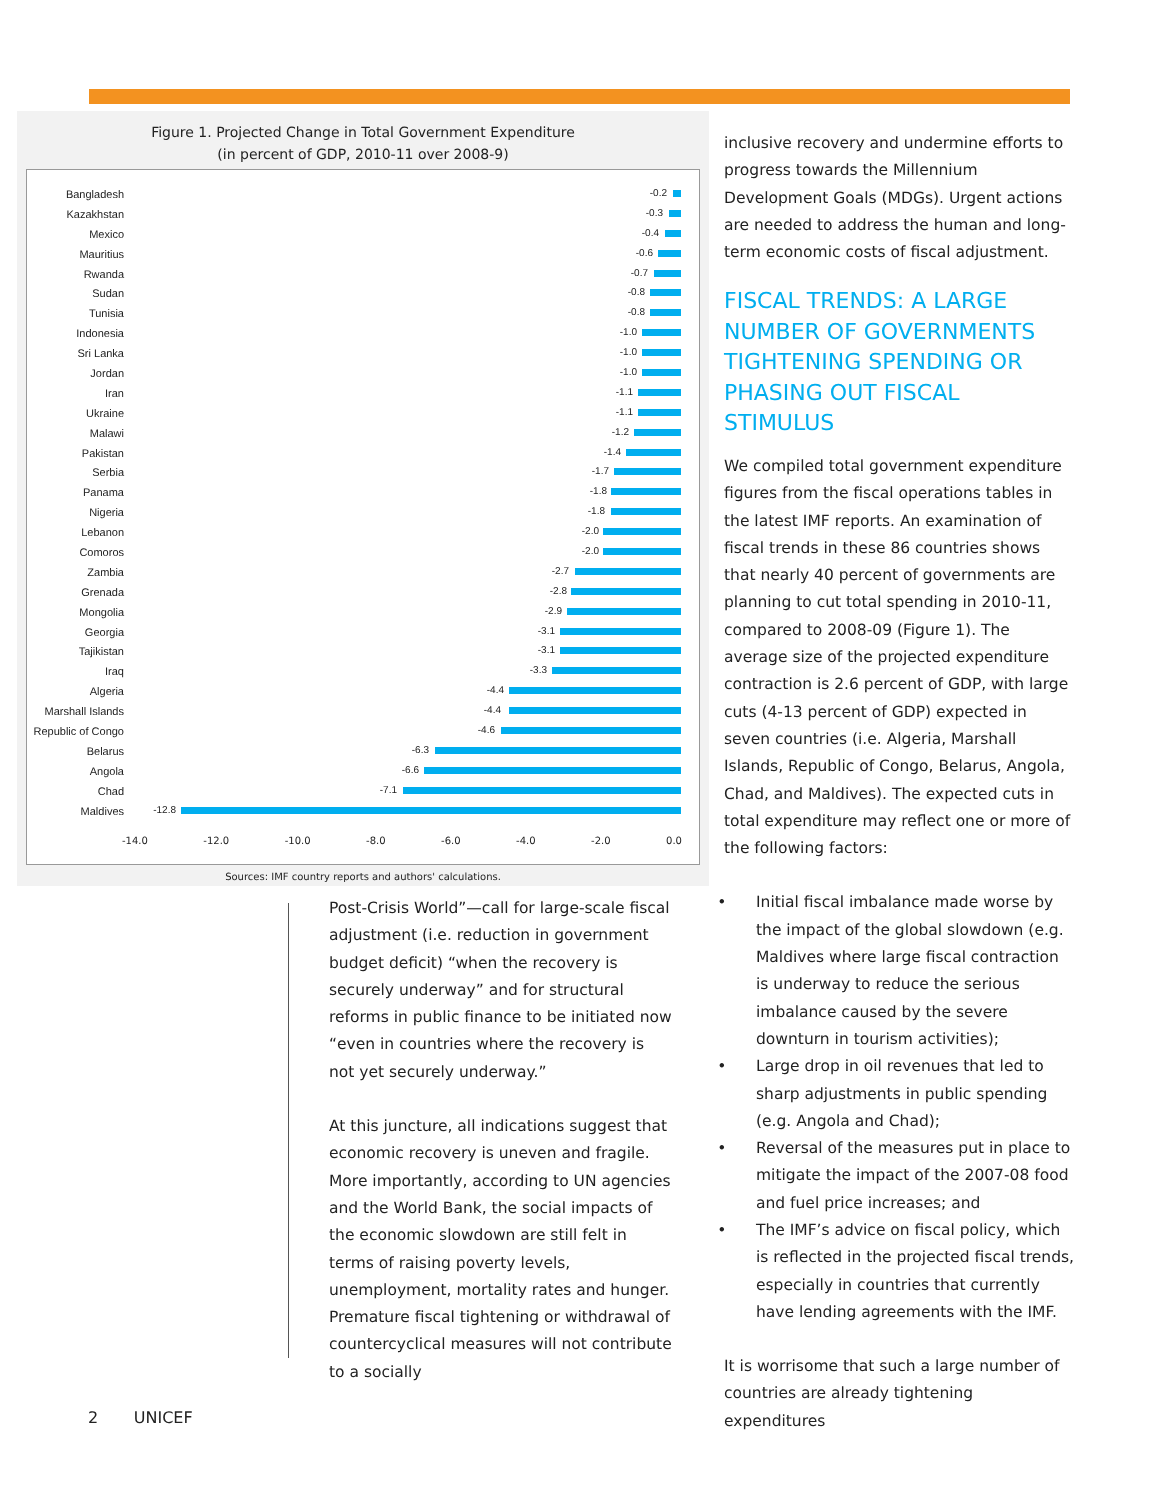Figure 1. Projected Change in Total Government Expenditure
(in percent of GDP, 2010-11 over 2008-9)
Bangladesh
-0.2
Kazakhstan
-0.3
Mexico
-0.4
Mauritius
-0.6
Rwanda
-0.7
Sudan
-0.8
Tunisia
-0.8
Indonesia
-1.0
Sri Lanka
-1.0
Jordan
-1.0
Iran
-1.1
Ukraine
-1.1
Malawi
-1.2
Pakistan
-1.4
Serbia
-1.7
Panama
-1.8
Nigeria
-1.8
Lebanon
-2.0
Comoros
-2.0
Zambia
-2.7
Grenada
-2.8
Mongolia
-2.9
Georgia
-3.1
Tajikistan
-3.1
Iraq
-3.3
Algeria
-4.4
Marshall Islands
-4.4
Republic of Congo
-4.6
Belarus
-6.3
Angola
-6.6
Chad
-7.1
Maldives
-12.8
-14.0 -12.0 -10.0 -8.0 -6.0 -4.0 -2.0 0.0
Sources: IMF country reports and authors' calculations.
Post-Crisis World”—call for large-scale fiscal adjustment (i.e. reduction in government budget deficit) “when the recovery is securely underway” and for structural reforms in public finance to be initiated now “even in countries where the recovery is not yet securely underway.”
At this juncture, all indications suggest that economic recovery is uneven and fragile. More importantly, according to UN agencies and the World Bank, the social impacts of the economic slowdown are still felt in terms of raising poverty levels, unemployment, mortality rates and hunger. Premature fiscal tightening or withdrawal of countercyclical measures will not contribute to a socially
inclusive recovery and undermine efforts to progress towards the Millennium Development Goals (MDGs). Urgent actions are needed to address the human and long-term economic costs of fiscal adjustment.
FISCAL TRENDS: A LARGE NUMBER OF GOVERNMENTS TIGHTENING SPENDING OR PHASING OUT FISCAL STIMULUS
We compiled total government expenditure figures from the fiscal operations tables in the latest IMF reports. An examination of fiscal trends in these 86 countries shows that nearly 40 percent of governments are planning to cut total spending in 2010-11, compared to 2008-09 (Figure 1). The average size of the projected expenditure contraction is 2.6 percent of GDP, with large cuts (4-13 percent of GDP) expected in seven countries (i.e. Algeria, Marshall Islands, Republic of Congo, Belarus, Angola, Chad, and Maldives). The expected cuts in total expenditure may reflect one or more of the following factors:
Initial fiscal imbalance made worse by the impact of the global slowdown (e.g. Maldives where large fiscal contraction is underway to reduce the serious imbalance caused by the severe downturn in tourism activities);
Large drop in oil revenues that led to sharp adjustments in public spending (e.g. Angola and Chad);
Reversal of the measures put in place to mitigate the impact of the 2007-08 food and fuel price increases; and
The IMF’s advice on fiscal policy, which is reflected in the projected fiscal trends, especially in countries that currently have lending agreements with the IMF.
It is worrisome that such a large number of countries are already tightening expenditures
2 UNICEF